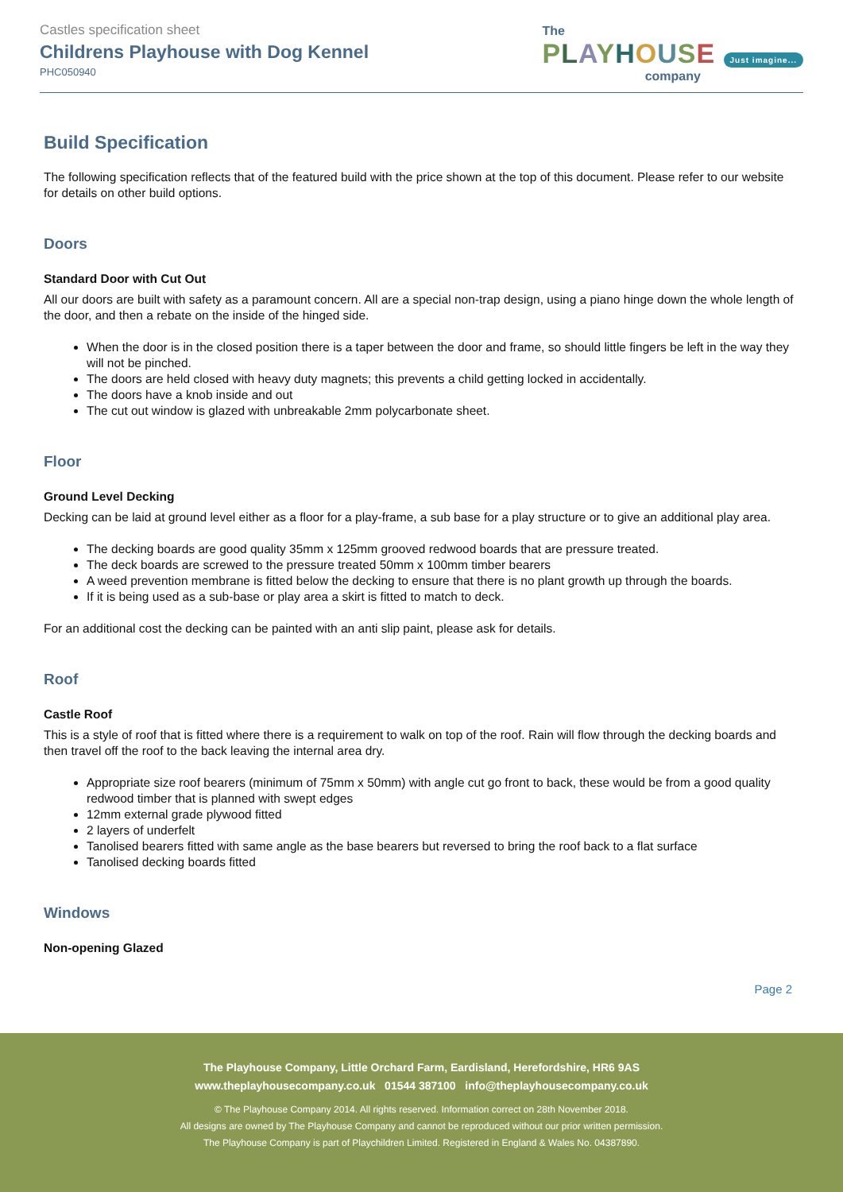Castles specification sheet
Childrens Playhouse with Dog Kennel
PHC050940
The
PLAYHOUSE Just imagine...
company
Build Specification
The following specification reflects that of the featured build with the price shown at the top of this document. Please refer to our website for details on other build options.
Doors
Standard Door with Cut Out
All our doors are built with safety as a paramount concern. All are a special non-trap design, using a piano hinge down the whole length of the door, and then a rebate on the inside of the hinged side.
When the door is in the closed position there is a taper between the door and frame, so should little fingers be left in the way they will not be pinched.
The doors are held closed with heavy duty magnets; this prevents a child getting locked in accidentally.
The doors have a knob inside and out
The cut out window is glazed with unbreakable 2mm polycarbonate sheet.
Floor
Ground Level Decking
Decking can be laid at ground level either as a floor for a play-frame, a sub base for a play structure or to give an additional play area.
The decking boards are good quality 35mm x 125mm grooved redwood boards that are pressure treated.
The deck boards are screwed to the pressure treated 50mm x 100mm timber bearers
A weed prevention membrane is fitted below the decking to ensure that there is no plant growth up through the boards.
If it is being used as a sub-base or play area a skirt is fitted to match to deck.
For an additional cost the decking can be painted with an anti slip paint, please ask for details.
Roof
Castle Roof
This is a style of roof that is fitted where there is a requirement to walk on top of the roof. Rain will flow through the decking boards and then travel off the roof to the back leaving the internal area dry.
Appropriate size roof bearers (minimum of 75mm x 50mm) with angle cut go front to back, these would be from a good quality redwood timber that is planned with swept edges
12mm external grade plywood fitted
2 layers of underfelt
Tanolised bearers fitted with same angle as the base bearers but reversed to bring the roof back to a flat surface
Tanolised decking boards fitted
Windows
Non-opening Glazed
Page 2
The Playhouse Company, Little Orchard Farm, Eardisland, Herefordshire, HR6 9AS
www.theplayhousecompany.co.uk 01544 387100 info@theplayhousecompany.co.uk
© The Playhouse Company 2014. All rights reserved. Information correct on 28th November 2018.
All designs are owned by The Playhouse Company and cannot be reproduced without our prior written permission.
The Playhouse Company is part of Playchildren Limited. Registered in England & Wales No. 04387890.